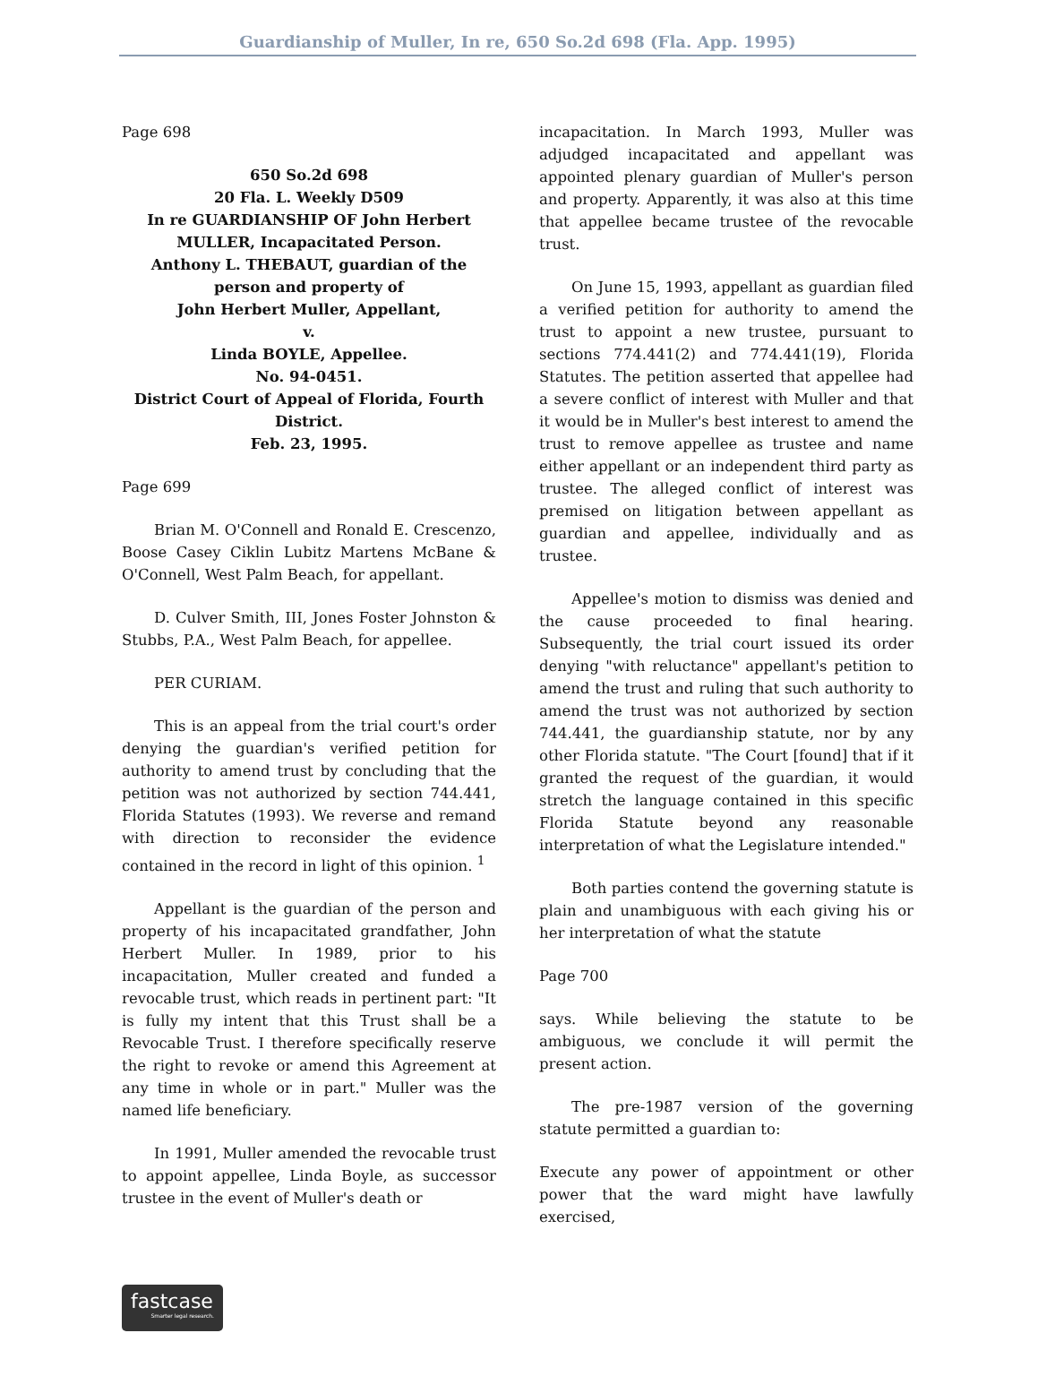Guardianship of Muller, In re, 650 So.2d 698 (Fla. App. 1995)
Page 698
650 So.2d 698
20 Fla. L. Weekly D509
In re GUARDIANSHIP OF John Herbert MULLER, Incapacitated Person.
Anthony L. THEBAUT, guardian of the person and property of
John Herbert Muller, Appellant,
v.
Linda BOYLE, Appellee.
No. 94-0451.
District Court of Appeal of Florida, Fourth District.
Feb. 23, 1995.
Page 699
Brian M. O'Connell and Ronald E. Crescenzo, Boose Casey Ciklin Lubitz Martens McBane & O'Connell, West Palm Beach, for appellant.
D. Culver Smith, III, Jones Foster Johnston & Stubbs, P.A., West Palm Beach, for appellee.
PER CURIAM.
This is an appeal from the trial court's order denying the guardian's verified petition for authority to amend trust by concluding that the petition was not authorized by section 744.441, Florida Statutes (1993). We reverse and remand with direction to reconsider the evidence contained in the record in light of this opinion. <sup>1</sup>
Appellant is the guardian of the person and property of his incapacitated grandfather, John Herbert Muller. In 1989, prior to his incapacitation, Muller created and funded a revocable trust, which reads in pertinent part: "It is fully my intent that this Trust shall be a Revocable Trust. I therefore specifically reserve the right to revoke or amend this Agreement at any time in whole or in part." Muller was the named life beneficiary.
In 1991, Muller amended the revocable trust to appoint appellee, Linda Boyle, as successor trustee in the event of Muller's death or
incapacitation. In March 1993, Muller was adjudged incapacitated and appellant was appointed plenary guardian of Muller's person and property. Apparently, it was also at this time that appellee became trustee of the revocable trust.
On June 15, 1993, appellant as guardian filed a verified petition for authority to amend the trust to appoint a new trustee, pursuant to sections 774.441(2) and 774.441(19), Florida Statutes. The petition asserted that appellee had a severe conflict of interest with Muller and that it would be in Muller's best interest to amend the trust to remove appellee as trustee and name either appellant or an independent third party as trustee. The alleged conflict of interest was premised on litigation between appellant as guardian and appellee, individually and as trustee.
Appellee's motion to dismiss was denied and the cause proceeded to final hearing. Subsequently, the trial court issued its order denying "with reluctance" appellant's petition to amend the trust and ruling that such authority to amend the trust was not authorized by section 744.441, the guardianship statute, nor by any other Florida statute. "The Court [found] that if it granted the request of the guardian, it would stretch the language contained in this specific Florida Statute beyond any reasonable interpretation of what the Legislature intended."
Both parties contend the governing statute is plain and unambiguous with each giving his or her interpretation of what the statute
Page 700
says. While believing the statute to be ambiguous, we conclude it will permit the present action.
The pre-1987 version of the governing statute permitted a guardian to:
Execute any power of appointment or other power that the ward might have lawfully exercised,
fastcase
Smarter legal research.